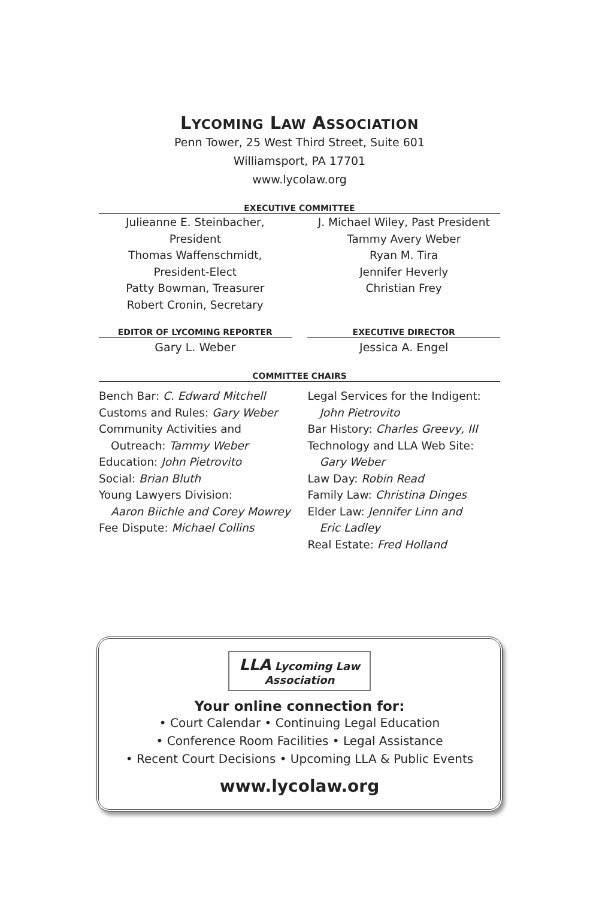LYCOMING LAW ASSOCIATION
Penn Tower, 25 West Third Street, Suite 601
Williamsport, PA 17701
www.lycolaw.org
EXECUTIVE COMMITTEE
Julieanne E. Steinbacher, President
Thomas Waffenschmidt,
President-Elect
Patty Bowman, Treasurer
Robert Cronin, Secretary
J. Michael Wiley, Past President
Tammy Avery Weber
Ryan M. Tira
Jennifer Heverly
Christian Frey
EDITOR OF LYCOMING REPORTER
Gary L. Weber
EXECUTIVE DIRECTOR
Jessica A. Engel
COMMITTEE CHAIRS
Bench Bar: C. Edward Mitchell
Customs and Rules: Gary Weber
Community Activities and
Outreach: Tammy Weber
Education: John Pietrovito
Social: Brian Bluth
Young Lawyers Division:
Aaron Biichle and Corey Mowrey
Fee Dispute: Michael Collins
Legal Services for the Indigent:
John Pietrovito
Bar History: Charles Greevy, III
Technology and LLA Web Site:
Gary Weber
Law Day: Robin Read
Family Law: Christina Dinges
Elder Law: Jennifer Linn and
Eric Ladley
Real Estate: Fred Holland
LLA Lycoming Law
Association
Your online connection for:
• Court Calendar • Continuing Legal Education
• Conference Room Facilities • Legal Assistance
• Recent Court Decisions • Upcoming LLA & Public Events
www.lycolaw.org